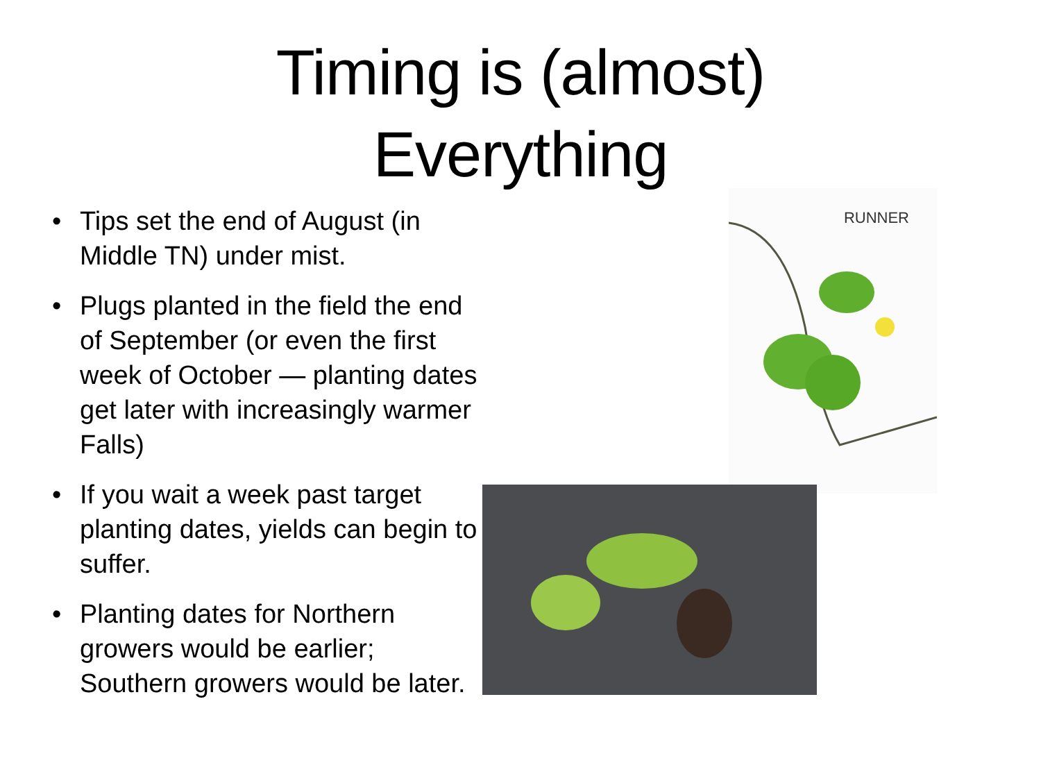Timing is (almost)
Everything
• Tips set the end of August (in Middle TN) under mist.
• Plugs planted in the field the end of September (or even the first week of October — planting dates get later with increasingly warmer Falls)
• If you wait a week past target planting dates, yields can begin to suffer.
• Planting dates for Northern growers would be earlier; Southern growers would be later.
RUNNER